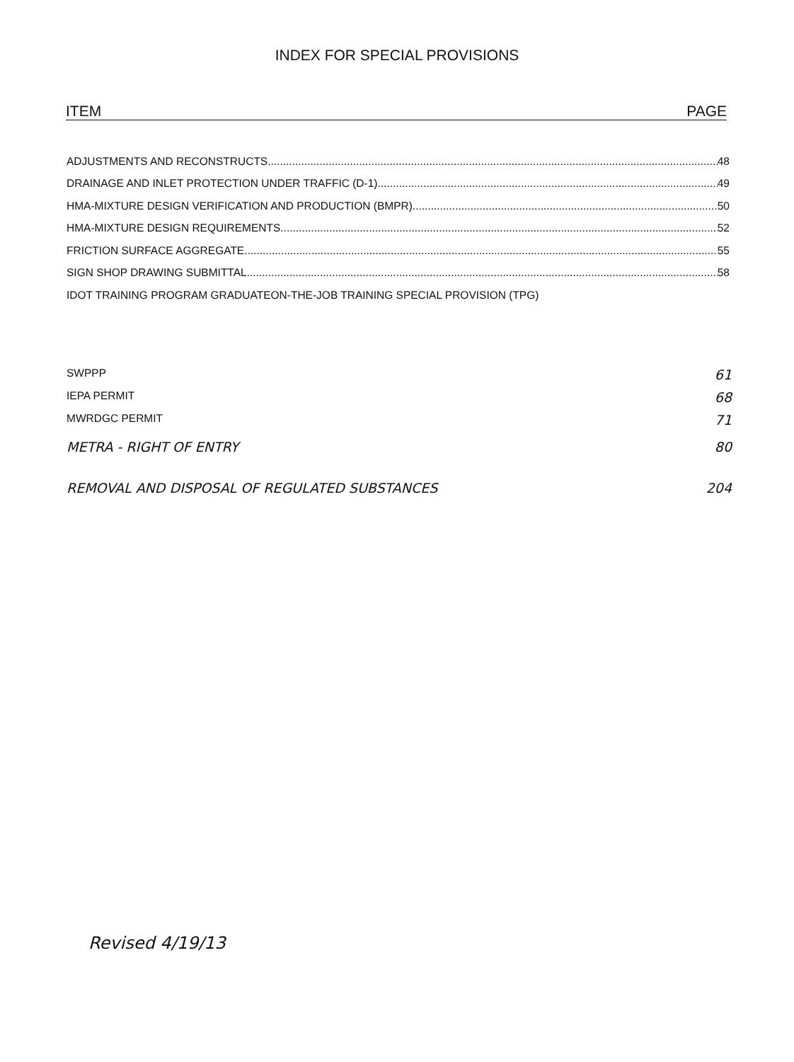INDEX FOR SPECIAL PROVISIONS
ITEM PAGE
ADJUSTMENTS AND RECONSTRUCTS 48
DRAINAGE AND INLET PROTECTION UNDER TRAFFIC (D-1) 49
HMA-MIXTURE DESIGN VERIFICATION AND PRODUCTION (BMPR) 50
HMA-MIXTURE DESIGN REQUIREMENTS 52
FRICTION SURFACE AGGREGATE 55
SIGN SHOP DRAWING SUBMITTAL 58
IDOT TRAINING PROGRAM GRADUATEON-THE-JOB TRAINING SPECIAL PROVISION (TPG)
SWPPP 61
IEPA PERMIT 68
MWRDGC PERMIT 71
METRA - RIGHT OF ENTRY 80
REMOVAL AND DISPOSAL OF REGULATED SUBSTANCES 204
Revised 4/19/13